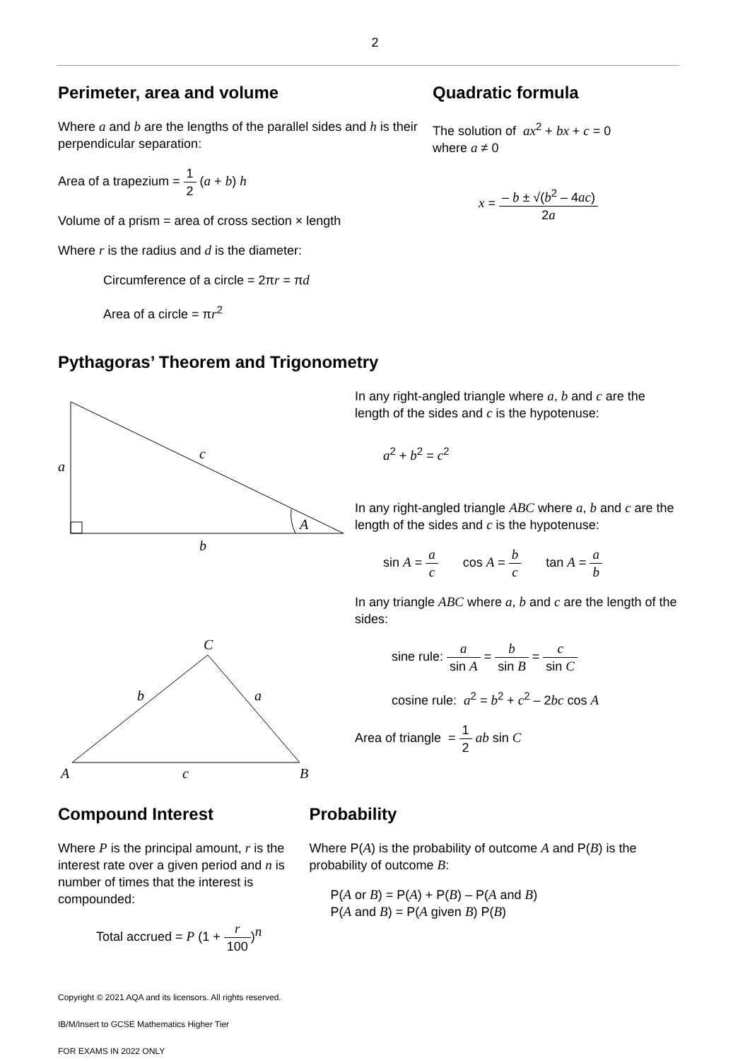2
Perimeter, area and volume
Where a and b are the lengths of the parallel sides and h is their perpendicular separation:
Area of a trapezium = 1 2 (a + b) h
Volume of a prism = area of cross section × length
Where r is the radius and d is the diameter:
Circumference of a circle = 2πr = πd
Area of a circle = πr<sup>2</sup>
Quadratic formula
The solution of ax<sup>2</sup> + bx + c = 0
where a ≠ 0
x = – b ± √(b<sup>2</sup> – 4ac) 2a
Pythagoras’ Theorem and Trigonometry
a
c
b
A
C
b
a
A
c
B
In any right-angled triangle where a, b and c are the length of the sides and c is the hypotenuse:
a<sup>2</sup> + b<sup>2</sup> = c<sup>2</sup>
In any right-angled triangle ABC where a, b and c are the length of the sides and c is the hypotenuse:
sin A = a c cos A = b c tan A = a b
In any triangle ABC where a, b and c are the length of the sides:
sine rule: a sin A = b sin B = c sin C
cosine rule: a<sup>2</sup> = b<sup>2</sup> + c<sup>2</sup> – 2bc cos A
Area of triangle = 1 2 ab sin C
Compound Interest
Where P is the principal amount, r is the interest rate over a given period and n is number of times that the interest is compounded:
Total accrued = P (1 + r 100)<sup>n</sup>
Probability
Where P(A) is the probability of outcome A and P(B) is the probability of outcome B:
P(A or B) = P(A) + P(B) – P(A and B)
P(A and B) = P(A given B) P(B)
Copyright © 2021 AQA and its licensors. All rights reserved.
IB/M/Insert to GCSE Mathematics Higher Tier
FOR EXAMS IN 2022 ONLY